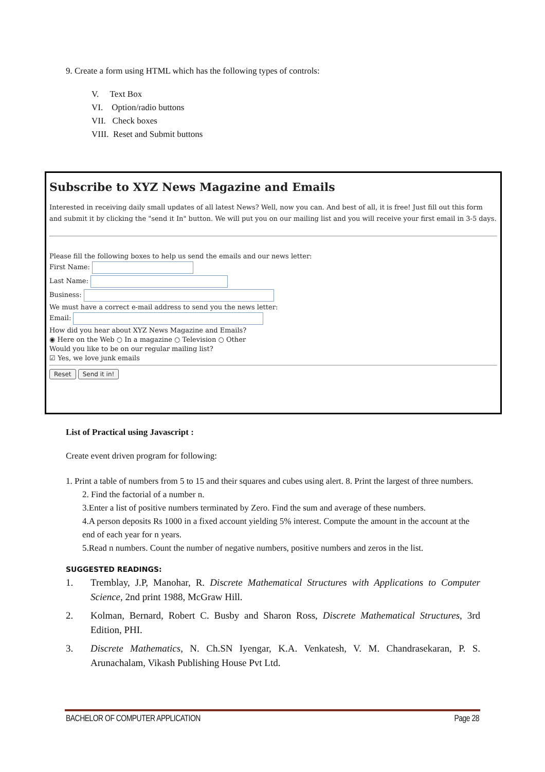9. Create a form using HTML which has the following types of controls:
V. Text Box
VI. Option/radio buttons
VII. Check boxes
VIII. Reset and Submit buttons
Subscribe to XYZ News Magazine and Emails
Interested in receiving daily small updates of all latest News? Well, now you can. And best of all, it is free! Just fill out this form and submit it by clicking the "send it In" button. We will put you on our mailing list and you will receive your first email in 3-5 days.
Please fill the following boxes to help us send the emails and our news letter:
First Name:
Last Name:
Business:
We must have a correct e-mail address to send you the news letter:
Email:
How did you hear about XYZ News Magazine and Emails?
◉ Here on the Web ○ In a magazine ○ Television ○ Other
Would you like to be on our regular mailing list?
☑ Yes, we love junk emails
Reset Send it in!
List of Practical using Javascript :
Create event driven program for following:
1. Print a table of numbers from 5 to 15 and their squares and cubes using alert. 8. Print the largest of three numbers.
2. Find the factorial of a number n.
3.Enter a list of positive numbers terminated by Zero. Find the sum and average of these numbers.
4.A person deposits Rs 1000 in a fixed account yielding 5% interest. Compute the amount in the account at the end of each year for n years.
5.Read n numbers. Count the number of negative numbers, positive numbers and zeros in the list.
SUGGESTED READINGS:
1. Tremblay, J.P, Manohar, R. Discrete Mathematical Structures with Applications to Computer Science, 2nd print 1988, McGraw Hill.
2. Kolman, Bernard, Robert C. Busby and Sharon Ross, Discrete Mathematical Structures, 3rd Edition, PHI.
3. Discrete Mathematics, N. Ch.SN Iyengar, K.A. Venkatesh, V. M. Chandrasekaran, P. S. Arunachalam, Vikash Publishing House Pvt Ltd.
BACHELOR OF COMPUTER APPLICATION Page 28